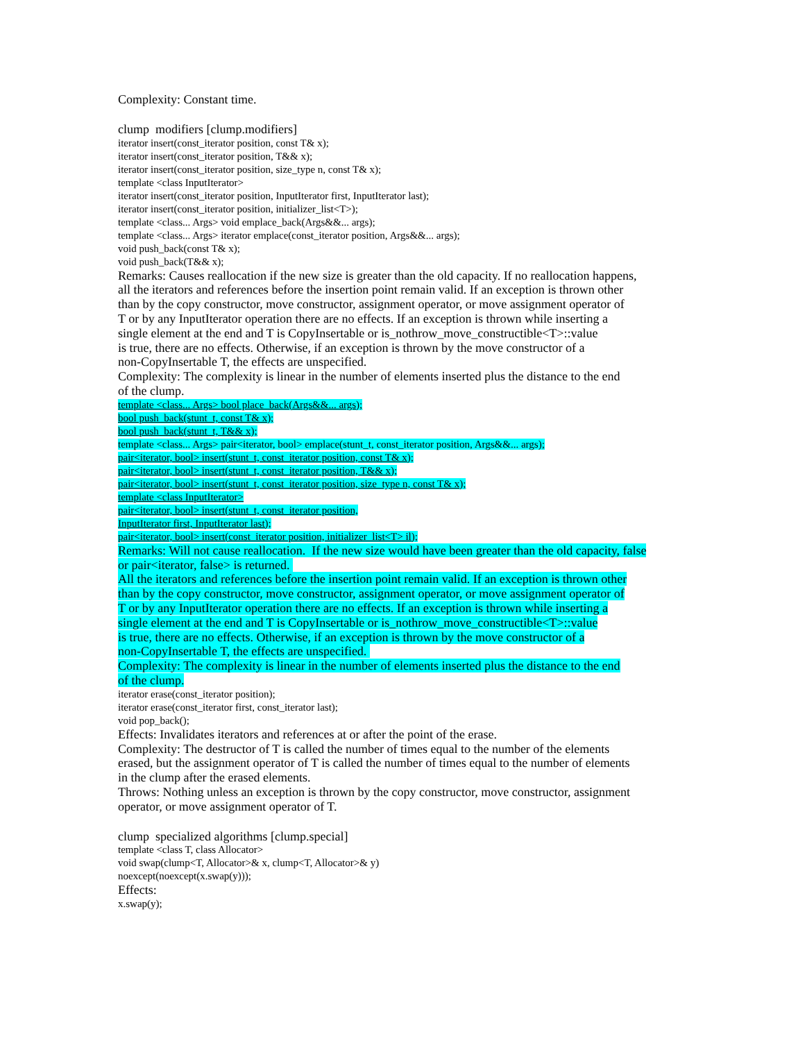Complexity: Constant time.
clump modifiers [clump.modifiers]
iterator insert(const_iterator position, const T& x);
iterator insert(const_iterator position, T&& x);
iterator insert(const_iterator position, size_type n, const T& x);
template <class InputIterator>
iterator insert(const_iterator position, InputIterator first, InputIterator last);
iterator insert(const_iterator position, initializer_list<T>);
template <class... Args> void emplace_back(Args&&... args);
template <class... Args> iterator emplace(const_iterator position, Args&&... args);
void push_back(const T& x);
void push_back(T&& x);
Remarks: Causes reallocation if the new size is greater than the old capacity. If no reallocation happens,
all the iterators and references before the insertion point remain valid. If an exception is thrown other
than by the copy constructor, move constructor, assignment operator, or move assignment operator of
T or by any InputIterator operation there are no effects. If an exception is thrown while inserting a
single element at the end and T is CopyInsertable or is_nothrow_move_constructible<T>::value
is true, there are no effects. Otherwise, if an exception is thrown by the move constructor of a
non-CopyInsertable T, the effects are unspecified.
Complexity: The complexity is linear in the number of elements inserted plus the distance to the end
of the clump.
template <class... Args> bool place_back(Args&&... args);
bool push_back(stunt_t, const T& x);
bool push_back(stunt_t, T&& x);
template <class... Args> pair<iterator, bool> emplace(stunt_t, const_iterator position, Args&&... args);
pair<iterator, bool> insert(stunt_t, const_iterator position, const T& x);
pair<iterator, bool> insert(stunt_t, const_iterator position, T&& x);
pair<iterator, bool> insert(stunt_t, const_iterator position, size_type n, const T& x);
template <class InputIterator>
pair<iterator, bool> insert(stunt_t, const_iterator position,
InputIterator first, InputIterator last);
pair<iterator, bool> insert(const_iterator position, initializer_list<T> il);
Remarks: Will not cause reallocation. If the new size would have been greater than the old capacity, false
or pair<iterator, false> is returned.
All the iterators and references before the insertion point remain valid. If an exception is thrown other
than by the copy constructor, move constructor, assignment operator, or move assignment operator of
T or by any InputIterator operation there are no effects. If an exception is thrown while inserting a
single element at the end and T is CopyInsertable or is_nothrow_move_constructible<T>::value
is true, there are no effects. Otherwise, if an exception is thrown by the move constructor of a
non-CopyInsertable T, the effects are unspecified.
Complexity: The complexity is linear in the number of elements inserted plus the distance to the end
of the clump.
iterator erase(const_iterator position);
iterator erase(const_iterator first, const_iterator last);
void pop_back();
Effects: Invalidates iterators and references at or after the point of the erase.
Complexity: The destructor of T is called the number of times equal to the number of the elements
erased, but the assignment operator of T is called the number of times equal to the number of elements
in the clump after the erased elements.
Throws: Nothing unless an exception is thrown by the copy constructor, move constructor, assignment
operator, or move assignment operator of T.
clump specialized algorithms [clump.special]
template <class T, class Allocator>
void swap(clump<T, Allocator>& x, clump<T, Allocator>& y)
noexcept(noexcept(x.swap(y)));
Effects:
x.swap(y);